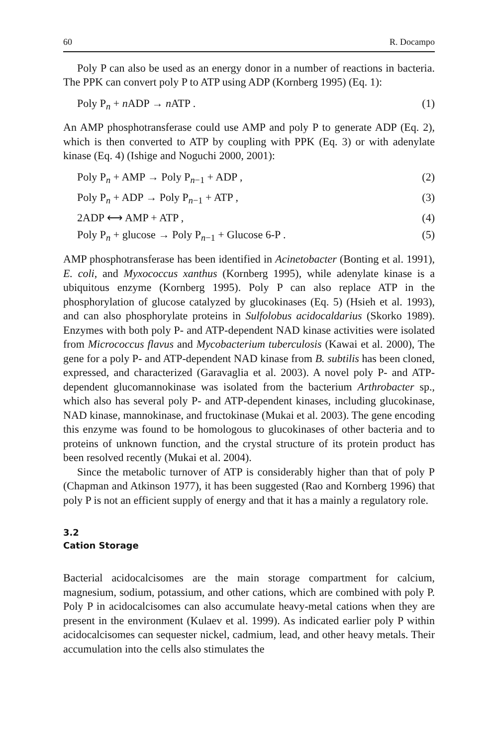60 R. Docampo
Poly P can also be used as an energy donor in a number of reactions in bacteria. The PPK can convert poly P to ATP using ADP (Kornberg 1995) (Eq. 1):
Poly P<sub>n</sub> + n ADP → n ATP . (1)
An AMP phosphotransferase could use AMP and poly P to generate ADP (Eq. 2), which is then converted to ATP by coupling with PPK (Eq. 3) or with adenylate kinase (Eq. 4) (Ishige and Noguchi 2000, 2001):
Poly P<sub>n</sub> + AMP → Poly P<sub>n−1</sub> + ADP , (2)
Poly P<sub>n</sub> + ADP → Poly P<sub>n−1</sub> + ATP , (3)
2ADP ⟷ AMP + ATP , (4)
Poly P<sub>n</sub> + glucose → Poly P<sub>n−1</sub> + Glucose 6-P . (5)
AMP phosphotransferase has been identified in Acinetobacter (Bonting et al. 1991), E. coli, and Myxococcus xanthus (Kornberg 1995), while adenylate kinase is a ubiquitous enzyme (Kornberg 1995). Poly P can also replace ATP in the phosphorylation of glucose catalyzed by glucokinases (Eq. 5) (Hsieh et al. 1993), and can also phosphorylate proteins in Sulfolobus acidocaldarius (Skorko 1989). Enzymes with both poly P- and ATP-dependent NAD kinase activities were isolated from Micrococcus flavus and Mycobacterium tuberculosis (Kawai et al. 2000), The gene for a poly P- and ATP-dependent NAD kinase from B. subtilis has been cloned, expressed, and characterized (Garavaglia et al. 2003). A novel poly P- and ATP-dependent glucomannokinase was isolated from the bacterium Arthrobacter sp., which also has several poly P- and ATP-dependent kinases, including glucokinase, NAD kinase, mannokinase, and fructokinase (Mukai et al. 2003). The gene encoding this enzyme was found to be homologous to glucokinases of other bacteria and to proteins of unknown function, and the crystal structure of its protein product has been resolved recently (Mukai et al. 2004).
Since the metabolic turnover of ATP is considerably higher than that of poly P (Chapman and Atkinson 1977), it has been suggested (Rao and Kornberg 1996) that poly P is not an efficient supply of energy and that it has a mainly a regulatory role.
3.2
Cation Storage
Bacterial acidocalcisomes are the main storage compartment for calcium, magnesium, sodium, potassium, and other cations, which are combined with poly P. Poly P in acidocalcisomes can also accumulate heavy-metal cations when they are present in the environment (Kulaev et al. 1999). As indicated earlier poly P within acidocalcisomes can sequester nickel, cadmium, lead, and other heavy metals. Their accumulation into the cells also stimulates the